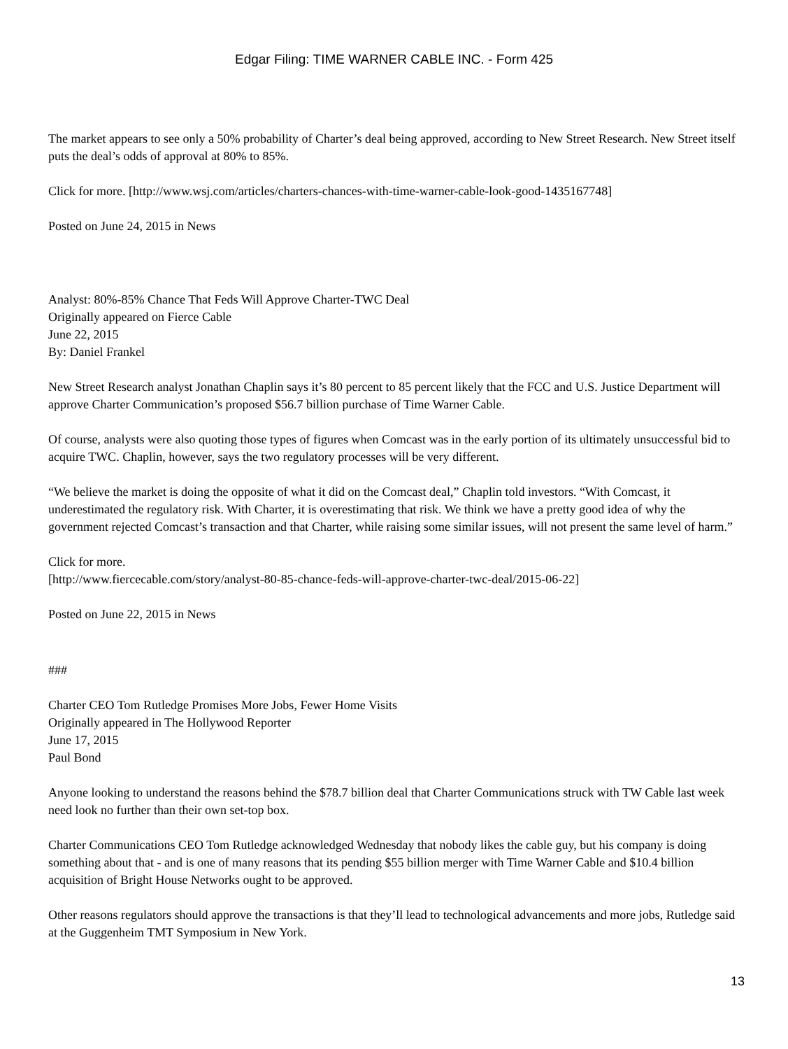Edgar Filing: TIME WARNER CABLE INC. - Form 425
The market appears to see only a 50% probability of Charter’s deal being approved, according to New Street Research. New Street itself puts the deal’s odds of approval at 80% to 85%.
Click for more. [http://www.wsj.com/articles/charters-chances-with-time-warner-cable-look-good-1435167748]
Posted on June 24, 2015 in News
Analyst: 80%-85% Chance That Feds Will Approve Charter-TWC Deal
Originally appeared on Fierce Cable
June 22, 2015
By: Daniel Frankel
New Street Research analyst Jonathan Chaplin says it’s 80 percent to 85 percent likely that the FCC and U.S. Justice Department will approve Charter Communication’s proposed $56.7 billion purchase of Time Warner Cable.
Of course, analysts were also quoting those types of figures when Comcast was in the early portion of its ultimately unsuccessful bid to acquire TWC. Chaplin, however, says the two regulatory processes will be very different.
“We believe the market is doing the opposite of what it did on the Comcast deal,” Chaplin told investors. “With Comcast, it underestimated the regulatory risk. With Charter, it is overestimating that risk. We think we have a pretty good idea of why the government rejected Comcast’s transaction and that Charter, while raising some similar issues, will not present the same level of harm.”
Click for more.
[http://www.fiercecable.com/story/analyst-80-85-chance-feds-will-approve-charter-twc-deal/2015-06-22]
Posted on June 22, 2015 in News
###
Charter CEO Tom Rutledge Promises More Jobs, Fewer Home Visits
Originally appeared in The Hollywood Reporter
June 17, 2015
Paul Bond
Anyone looking to understand the reasons behind the $78.7 billion deal that Charter Communications struck with TW Cable last week need look no further than their own set-top box.
Charter Communications CEO Tom Rutledge acknowledged Wednesday that nobody likes the cable guy, but his company is doing something about that - and is one of many reasons that its pending $55 billion merger with Time Warner Cable and $10.4 billion acquisition of Bright House Networks ought to be approved.
Other reasons regulators should approve the transactions is that they’ll lead to technological advancements and more jobs, Rutledge said at the Guggenheim TMT Symposium in New York.
13